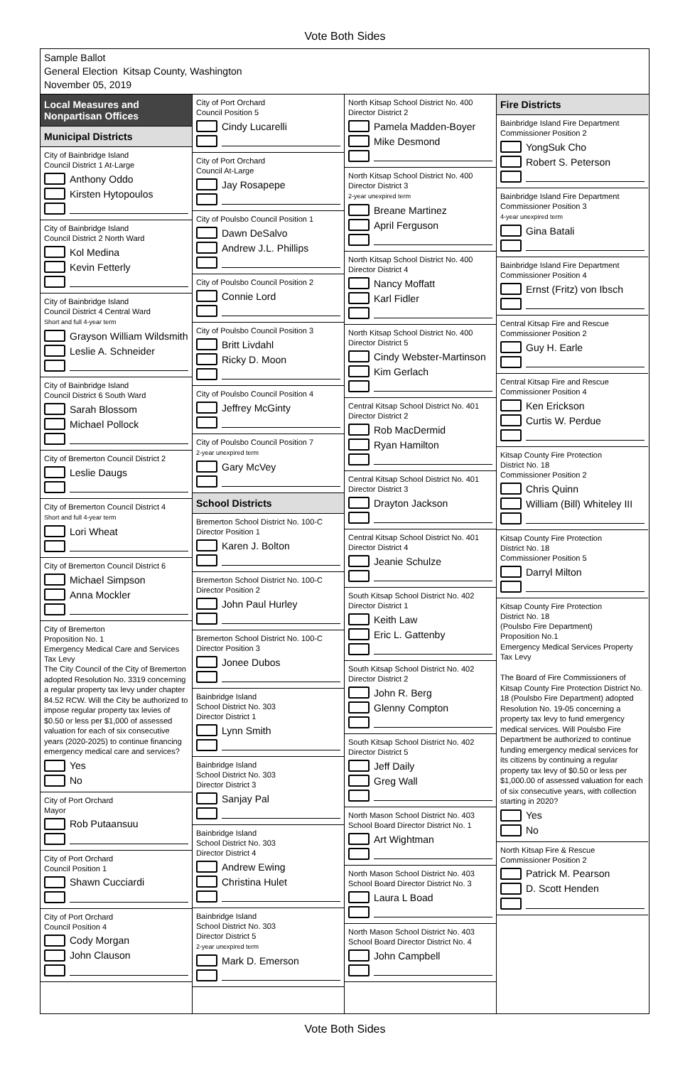Vote Both Sides
Sample Ballot
General Election Kitsap County, Washington
November 05, 2019
Local Measures and Nonpartisan Offices
Municipal Districts
City of Bainbridge Island
Council District 1 At-Large
Anthony Oddo
Kirsten Hytopoulos
City of Bainbridge Island
Council District 2 North Ward
Kol Medina
Kevin Fetterly
City of Bainbridge Island
Council District 4 Central Ward
Short and full 4-year term
Grayson William Wildsmith
Leslie A. Schneider
City of Bainbridge Island
Council District 6 South Ward
Sarah Blossom
Michael Pollock
City of Bremerton Council District 2
Leslie Daugs
City of Bremerton Council District 4
Short and full 4-year term
Lori Wheat
City of Bremerton Council District 6
Michael Simpson
Anna Mockler
City of Bremerton
Proposition No. 1
Emergency Medical Care and Services Tax Levy
The City Council of the City of Bremerton adopted Resolution No. 3319 concerning a regular property tax levy under chapter 84.52 RCW. Will the City be authorized to impose regular property tax levies of $0.50 or less per $1,000 of assessed valuation for each of six consecutive years (2020-2025) to continue financing emergency medical care and services?
Yes
No
City of Port Orchard
Mayor
Rob Putaansuu
City of Port Orchard
Council Position 1
Shawn Cucciardi
City of Port Orchard
Council Position 4
Cody Morgan
John Clauson
City of Port Orchard
Council Position 5
Cindy Lucarelli
City of Port Orchard
Council At-Large
Jay Rosapepe
City of Poulsbo Council Position 1
Dawn DeSalvo
Andrew J.L. Phillips
City of Poulsbo Council Position 2
Connie Lord
City of Poulsbo Council Position 3
Britt Livdahl
Ricky D. Moon
City of Poulsbo Council Position 4
Jeffrey McGinty
City of Poulsbo Council Position 7
2-year unexpired term
Gary McVey
School Districts
Bremerton School District No. 100-C
Director Position 1
Karen J. Bolton
Bremerton School District No. 100-C
Director Position 2
John Paul Hurley
Bremerton School District No. 100-C
Director Position 3
Jonee Dubos
Bainbridge Island
School District No. 303
Director District 1
Lynn Smith
Bainbridge Island
School District No. 303
Director District 3
Sanjay Pal
Bainbridge Island
School District No. 303
Director District 4
Andrew Ewing
Christina Hulet
Bainbridge Island
School District No. 303
Director District 5
2-year unexpired term
Mark D. Emerson
North Kitsap School District No. 400
Director District 2
Pamela Madden-Boyer
Mike Desmond
North Kitsap School District No. 400
Director District 3
2-year unexpired term
Breane Martinez
April Ferguson
North Kitsap School District No. 400
Director District 4
Nancy Moffatt
Karl Fidler
North Kitsap School District No. 400
Director District 5
Cindy Webster-Martinson
Kim Gerlach
Central Kitsap School District No. 401
Director District 2
Rob MacDermid
Ryan Hamilton
Central Kitsap School District No. 401
Director District 3
Drayton Jackson
Central Kitsap School District No. 401
Director District 4
Jeanie Schulze
South Kitsap School District No. 402
Director District 1
Keith Law
Eric L. Gattenby
South Kitsap School District No. 402
Director District 2
John R. Berg
Glenny Compton
South Kitsap School District No. 402
Director District 5
Jeff Daily
Greg Wall
North Mason School District No. 403
School Board Director District No. 1
Art Wightman
North Mason School District No. 403
School Board Director District No. 3
Laura L Boad
North Mason School District No. 403
School Board Director District No. 4
John Campbell
Fire Districts
Bainbridge Island Fire Department
Commissioner Position 2
YongSuk Cho
Robert S. Peterson
Bainbridge Island Fire Department
Commissioner Position 3
4-year unexpired term
Gina Batali
Bainbridge Island Fire Department
Commissioner Position 4
Ernst (Fritz) von Ibsch
Central Kitsap Fire and Rescue
Commissioner Position 2
Guy H. Earle
Central Kitsap Fire and Rescue
Commissioner Position 4
Ken Erickson
Curtis W. Perdue
Kitsap County Fire Protection
District No. 18
Commissioner Position 2
Chris Quinn
William (Bill) Whiteley III
Kitsap County Fire Protection
District No. 18
Commissioner Position 5
Darryl Milton
Kitsap County Fire Protection
District No. 18
(Poulsbo Fire Department)
Proposition No.1
Emergency Medical Services Property Tax Levy
The Board of Fire Commissioners of Kitsap County Fire Protection District No. 18 (Poulsbo Fire Department) adopted Resolution No. 19-05 concerning a property tax levy to fund emergency medical services. Will Poulsbo Fire Department be authorized to continue funding emergency medical services for its citizens by continuing a regular property tax levy of $0.50 or less per $1,000.00 of assessed valuation for each of six consecutive years, with collection starting in 2020?
Yes
No
North Kitsap Fire & Rescue
Commissioner Position 2
Patrick M. Pearson
D. Scott Henden
Vote Both Sides